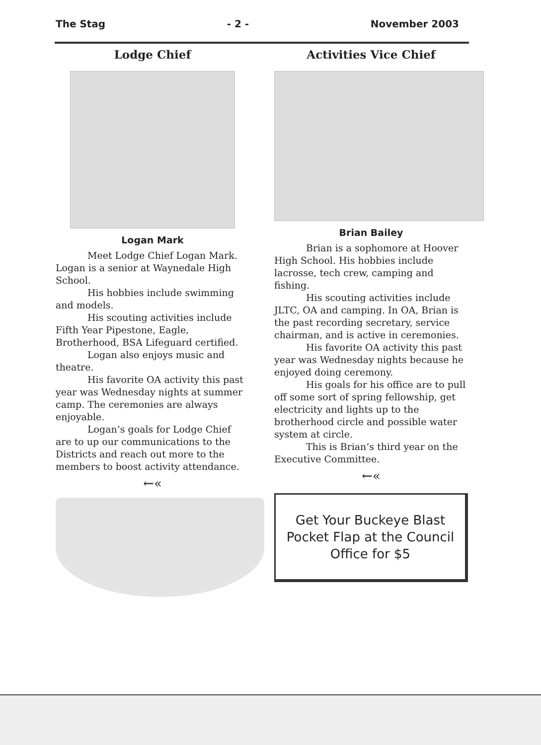The Stag - 2 - November 2003
Lodge Chief
Logan Mark
Meet Lodge Chief Logan Mark. Logan is a senior at Waynedale High School.
His hobbies include swimming and models.
His scouting activities include Fifth Year Pipestone, Eagle, Brotherhood, BSA Lifeguard certified.
Logan also enjoys music and theatre.
His favorite OA activity this past year was Wednesday nights at summer camp. The ceremonies are always enjoyable.
Logan’s goals for Lodge Chief are to up our communications to the Districts and reach out more to the members to boost activity attendance.
←«
Activities Vice Chief
Brian Bailey
Brian is a sophomore at Hoover High School. His hobbies include lacrosse, tech crew, camping and fishing.
His scouting activities include JLTC, OA and camping. In OA, Brian is the past recording secretary, service chairman, and is active in ceremonies.
His favorite OA activity this past year was Wednesday nights because he enjoyed doing ceremony.
His goals for his office are to pull off some sort of spring fellowship, get electricity and lights up to the brotherhood circle and possible water system at circle.
This is Brian’s third year on the Executive Committee.
←«
Get Your Buckeye Blast
Pocket Flap at the Council
Office for $5